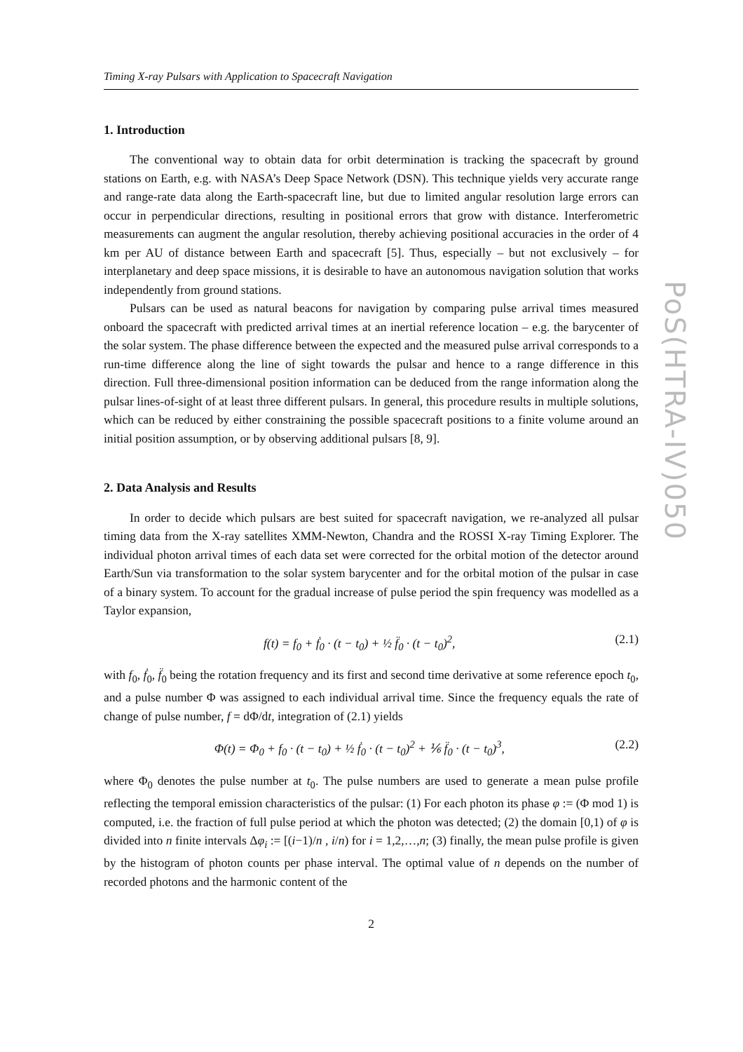Timing X-ray Pulsars with Application to Spacecraft Navigation
1. Introduction
The conventional way to obtain data for orbit determination is tracking the spacecraft by ground stations on Earth, e.g. with NASA’s Deep Space Network (DSN). This technique yields very accurate range and range-rate data along the Earth-spacecraft line, but due to limited angular resolution large errors can occur in perpendicular directions, resulting in positional errors that grow with distance. Interferometric measurements can augment the angular resolution, thereby achieving positional accuracies in the order of 4 km per AU of distance between Earth and spacecraft [5]. Thus, especially – but not exclusively – for interplanetary and deep space missions, it is desirable to have an autonomous navigation solution that works independently from ground stations.
Pulsars can be used as natural beacons for navigation by comparing pulse arrival times measured onboard the spacecraft with predicted arrival times at an inertial reference location – e.g. the barycenter of the solar system. The phase difference between the expected and the measured pulse arrival corresponds to a run-time difference along the line of sight towards the pulsar and hence to a range difference in this direction. Full three-dimensional position information can be deduced from the range information along the pulsar lines-of-sight of at least three different pulsars. In general, this procedure results in multiple solutions, which can be reduced by either constraining the possible spacecraft positions to a finite volume around an initial position assumption, or by observing additional pulsars [8, 9].
2. Data Analysis and Results
In order to decide which pulsars are best suited for spacecraft navigation, we re-analyzed all pulsar timing data from the X-ray satellites XMM-Newton, Chandra and the ROSSI X-ray Timing Explorer. The individual photon arrival times of each data set were corrected for the orbital motion of the detector around Earth/Sun via transformation to the solar system barycenter and for the orbital motion of the pulsar in case of a binary system. To account for the gradual increase of pulse period the spin frequency was modelled as a Taylor expansion,
f(t) = f<sub>0</sub> + ḟ<sub>0</sub> · (t − t<sub>0</sub>) + ½ f̈<sub>0</sub> · (t − t<sub>0</sub>)<sup>2</sup>, (2.1)
with f<sub>0</sub>, ḟ<sub>0</sub>, f̈<sub>0</sub> being the rotation frequency and its first and second time derivative at some reference epoch t<sub>0</sub>, and a pulse number Φ was assigned to each individual arrival time. Since the frequency equals the rate of change of pulse number, f = dΦ/dt, integration of (2.1) yields
Φ(t) = Φ<sub>0</sub> + f<sub>0</sub> · (t − t<sub>0</sub>) + ½ ḟ<sub>0</sub> · (t − t<sub>0</sub>)<sup>2</sup> + ⅙ f̈<sub>0</sub> · (t − t<sub>0</sub>)<sup>3</sup>, (2.2)
where Φ<sub>0</sub> denotes the pulse number at t<sub>0</sub>. The pulse numbers are used to generate a mean pulse profile reflecting the temporal emission characteristics of the pulsar: (1) For each photon its phase φ := (Φ mod 1) is computed, i.e. the fraction of full pulse period at which the photon was detected; (2) the domain [0,1) of φ is divided into n finite intervals Δφ<sub>i</sub> := [(i−1)/n , i/n) for i = 1,2,…,n; (3) finally, the mean pulse profile is given by the histogram of photon counts per phase interval. The optimal value of n depends on the number of recorded photons and the harmonic content of the
2
PoS(HTRA-IV)050